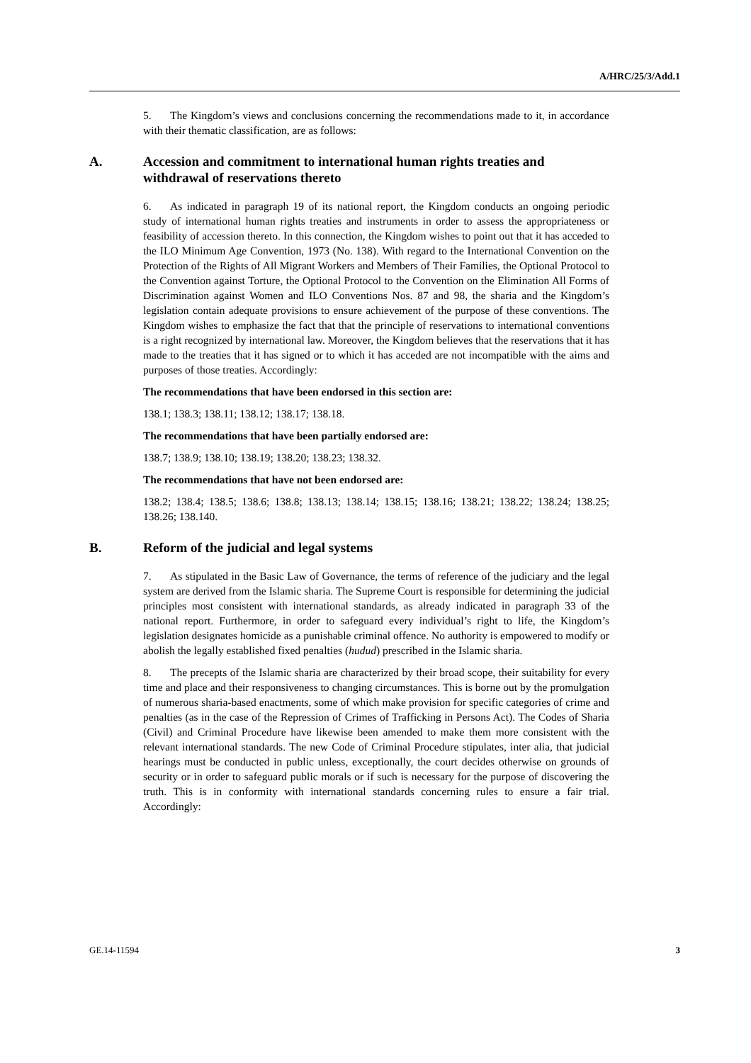A/HRC/25/3/Add.1
5. The Kingdom’s views and conclusions concerning the recommendations made to it, in accordance with their thematic classification, are as follows:
A. Accession and commitment to international human rights treaties and withdrawal of reservations thereto
6. As indicated in paragraph 19 of its national report, the Kingdom conducts an ongoing periodic study of international human rights treaties and instruments in order to assess the appropriateness or feasibility of accession thereto. In this connection, the Kingdom wishes to point out that it has acceded to the ILO Minimum Age Convention, 1973 (No. 138). With regard to the International Convention on the Protection of the Rights of All Migrant Workers and Members of Their Families, the Optional Protocol to the Convention against Torture, the Optional Protocol to the Convention on the Elimination All Forms of Discrimination against Women and ILO Conventions Nos. 87 and 98, the sharia and the Kingdom’s legislation contain adequate provisions to ensure achievement of the purpose of these conventions. The Kingdom wishes to emphasize the fact that that the principle of reservations to international conventions is a right recognized by international law. Moreover, the Kingdom believes that the reservations that it has made to the treaties that it has signed or to which it has acceded are not incompatible with the aims and purposes of those treaties. Accordingly:
The recommendations that have been endorsed in this section are:
138.1; 138.3; 138.11; 138.12; 138.17; 138.18.
The recommendations that have been partially endorsed are:
138.7; 138.9; 138.10; 138.19; 138.20; 138.23; 138.32.
The recommendations that have not been endorsed are:
138.2; 138.4; 138.5; 138.6; 138.8; 138.13; 138.14; 138.15; 138.16; 138.21; 138.22; 138.24; 138.25; 138.26; 138.140.
B. Reform of the judicial and legal systems
7. As stipulated in the Basic Law of Governance, the terms of reference of the judiciary and the legal system are derived from the Islamic sharia. The Supreme Court is responsible for determining the judicial principles most consistent with international standards, as already indicated in paragraph 33 of the national report. Furthermore, in order to safeguard every individual’s right to life, the Kingdom’s legislation designates homicide as a punishable criminal offence. No authority is empowered to modify or abolish the legally established fixed penalties (hudud) prescribed in the Islamic sharia.
8. The precepts of the Islamic sharia are characterized by their broad scope, their suitability for every time and place and their responsiveness to changing circumstances. This is borne out by the promulgation of numerous sharia-based enactments, some of which make provision for specific categories of crime and penalties (as in the case of the Repression of Crimes of Trafficking in Persons Act). The Codes of Sharia (Civil) and Criminal Procedure have likewise been amended to make them more consistent with the relevant international standards. The new Code of Criminal Procedure stipulates, inter alia, that judicial hearings must be conducted in public unless, exceptionally, the court decides otherwise on grounds of security or in order to safeguard public morals or if such is necessary for the purpose of discovering the truth. This is in conformity with international standards concerning rules to ensure a fair trial. Accordingly:
GE.14-11594 3